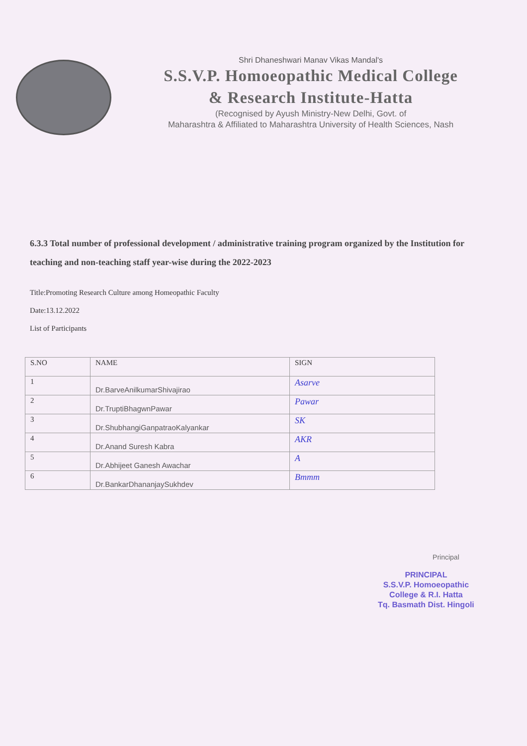Shri Dhaneshwari Manav Vikas Mandal's
S.S.V.P. Homoeopathic Medical College
& Research Institute-Hatta
(Recognised by Ayush Ministry-New Delhi, Govt. of
Maharashtra & Affiliated to Maharashtra University of Health Sciences, Nash
6.3.3 Total number of professional development / administrative training program organized by the Institution for teaching and non-teaching staff year-wise during the 2022-2023
Title:Promoting Research Culture among Homeopathic Faculty
Date:13.12.2022
List of Participants
| S.NO | NAME | SIGN |
| --- | --- | --- |
| 1 | Dr.BarveAnilkumarShivajirao | Asarve |
| 2 | Dr.TruptiBhagwnPawar | Pawar |
| 3 | Dr.ShubhangiGanpatraoKalyankar | SK |
| 4 | Dr.Anand Suresh Kabra | AKR |
| 5 | Dr.Abhijeet Ganesh Awachar | A |
| 6 | Dr.BankarDhananjaySukhdev | Bmmm |
Principal
PRINCIPAL
S.S.V.P. Homoeopathic
College & R.I. Hatta
Tq. Basmath Dist. Hingoli